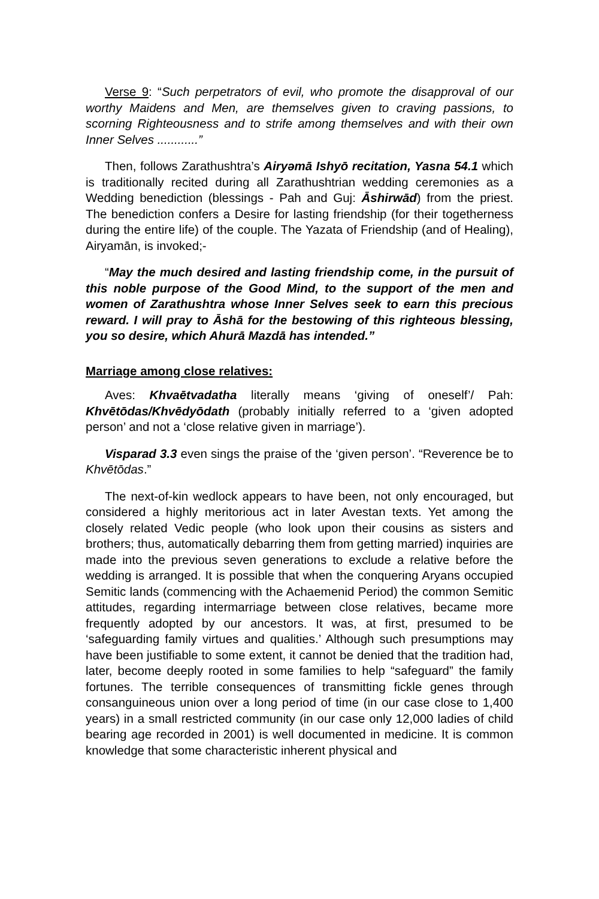Verse 9: “Such perpetrators of evil, who promote the disapproval of our worthy Maidens and Men, are themselves given to craving passions, to scorning Righteousness and to strife among themselves and with their own Inner Selves ............”
Then, follows Zarathushtra’s Airyəmā Ishyō recitation, Yasna 54.1 which is traditionally recited during all Zarathushtrian wedding ceremonies as a Wedding benediction (blessings - Pah and Guj: Āshirwād) from the priest. The benediction confers a Desire for lasting friendship (for their togetherness during the entire life) of the couple. The Yazata of Friendship (and of Healing), Airyamān, is invoked;-
“May the much desired and lasting friendship come, in the pursuit of this noble purpose of the Good Mind, to the support of the men and women of Zarathushtra whose Inner Selves seek to earn this precious reward. I will pray to Āshā for the bestowing of this righteous blessing, you so desire, which Ahurā Mazdā has intended.”
Marriage among close relatives:
Aves: Khvaētvadatha literally means ‘giving of oneself’/ Pah: Khvētōdas/Khvēdyōdath (probably initially referred to a ‘given adopted person’ and not a ‘close relative given in marriage’).
Visparad 3.3 even sings the praise of the ‘given person’. “Reverence be to Khvētōdas.”
The next-of-kin wedlock appears to have been, not only encouraged, but considered a highly meritorious act in later Avestan texts. Yet among the closely related Vedic people (who look upon their cousins as sisters and brothers; thus, automatically debarring them from getting married) inquiries are made into the previous seven generations to exclude a relative before the wedding is arranged. It is possible that when the conquering Aryans occupied Semitic lands (commencing with the Achaemenid Period) the common Semitic attitudes, regarding intermarriage between close relatives, became more frequently adopted by our ancestors. It was, at first, presumed to be ‘safeguarding family virtues and qualities.’ Although such presumptions may have been justifiable to some extent, it cannot be denied that the tradition had, later, become deeply rooted in some families to help “safeguard” the family fortunes. The terrible consequences of transmitting fickle genes through consanguineous union over a long period of time (in our case close to 1,400 years) in a small restricted community (in our case only 12,000 ladies of child bearing age recorded in 2001) is well documented in medicine. It is common knowledge that some characteristic inherent physical and